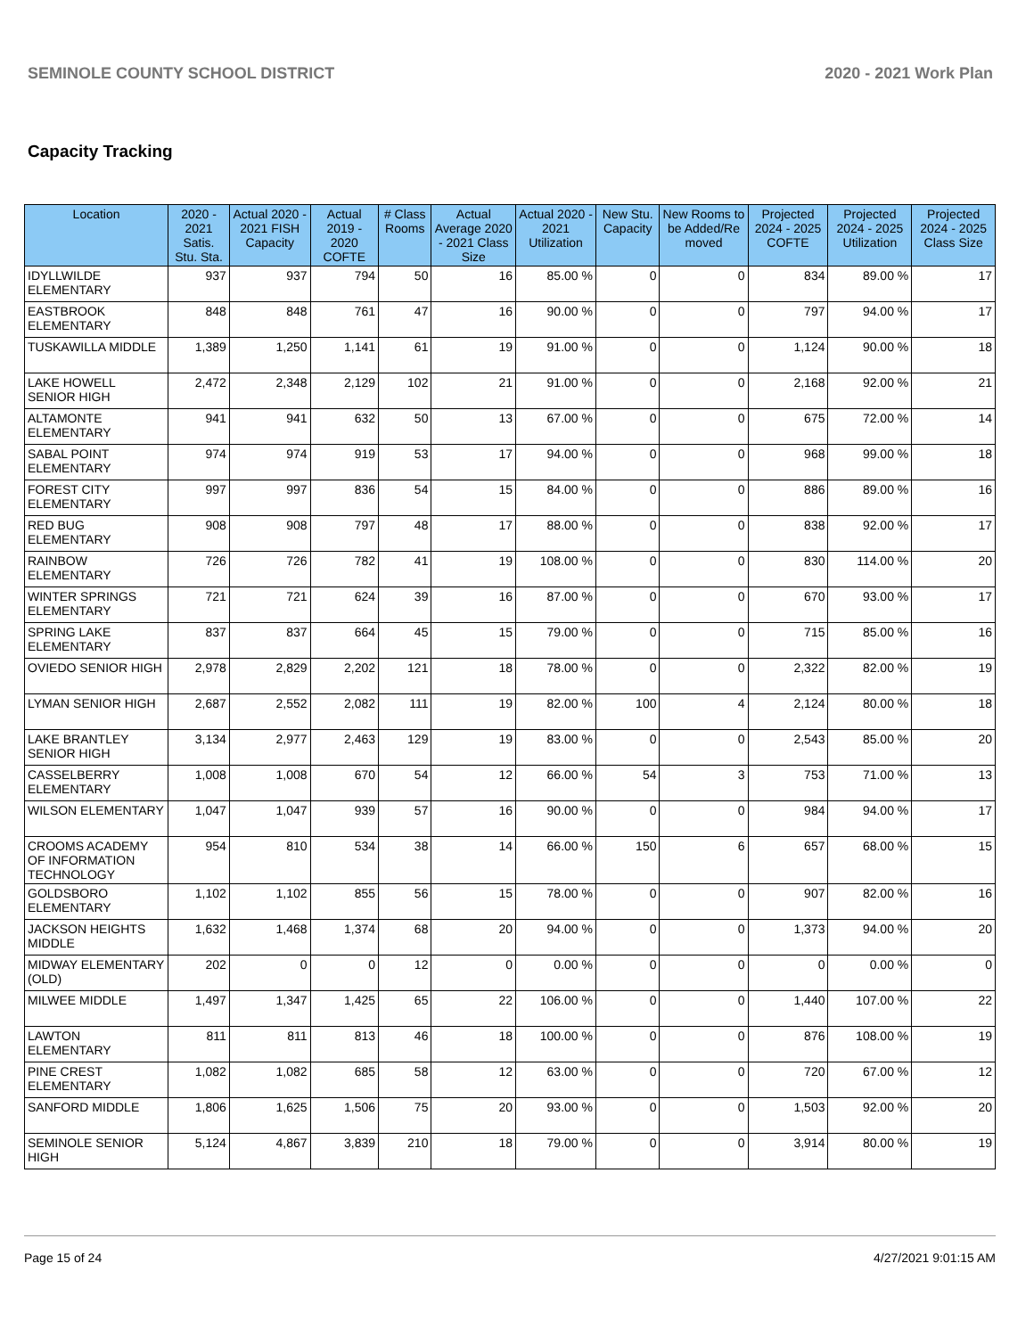SEMINOLE COUNTY SCHOOL DISTRICT 2020 - 2021 Work Plan
Capacity Tracking
| Location | 2020 - 2021 Satis. Stu. Sta. | Actual 2020 - 2021 FISH Capacity | Actual 2019 - 2020 COFTE | # Class Rooms | Actual Average 2020 - 2021 Class Size | Actual 2020 - 2021 Utilization | New Stu. Capacity | New Rooms to be Added/Re moved | Projected 2024 - 2025 COFTE | Projected 2024 - 2025 Utilization | Projected 2024 - 2025 Class Size |
| --- | --- | --- | --- | --- | --- | --- | --- | --- | --- | --- | --- |
| IDYLLWILDE ELEMENTARY | 937 | 937 | 794 | 50 | 16 | 85.00 % | 0 | 0 | 834 | 89.00 % | 17 |
| EASTBROOK ELEMENTARY | 848 | 848 | 761 | 47 | 16 | 90.00 % | 0 | 0 | 797 | 94.00 % | 17 |
| TUSKAWILLA MIDDLE | 1,389 | 1,250 | 1,141 | 61 | 19 | 91.00 % | 0 | 0 | 1,124 | 90.00 % | 18 |
| LAKE HOWELL SENIOR HIGH | 2,472 | 2,348 | 2,129 | 102 | 21 | 91.00 % | 0 | 0 | 2,168 | 92.00 % | 21 |
| ALTAMONTE ELEMENTARY | 941 | 941 | 632 | 50 | 13 | 67.00 % | 0 | 0 | 675 | 72.00 % | 14 |
| SABAL POINT ELEMENTARY | 974 | 974 | 919 | 53 | 17 | 94.00 % | 0 | 0 | 968 | 99.00 % | 18 |
| FOREST CITY ELEMENTARY | 997 | 997 | 836 | 54 | 15 | 84.00 % | 0 | 0 | 886 | 89.00 % | 16 |
| RED BUG ELEMENTARY | 908 | 908 | 797 | 48 | 17 | 88.00 % | 0 | 0 | 838 | 92.00 % | 17 |
| RAINBOW ELEMENTARY | 726 | 726 | 782 | 41 | 19 | 108.00 % | 0 | 0 | 830 | 114.00 % | 20 |
| WINTER SPRINGS ELEMENTARY | 721 | 721 | 624 | 39 | 16 | 87.00 % | 0 | 0 | 670 | 93.00 % | 17 |
| SPRING LAKE ELEMENTARY | 837 | 837 | 664 | 45 | 15 | 79.00 % | 0 | 0 | 715 | 85.00 % | 16 |
| OVIEDO SENIOR HIGH | 2,978 | 2,829 | 2,202 | 121 | 18 | 78.00 % | 0 | 0 | 2,322 | 82.00 % | 19 |
| LYMAN SENIOR HIGH | 2,687 | 2,552 | 2,082 | 111 | 19 | 82.00 % | 100 | 4 | 2,124 | 80.00 % | 18 |
| LAKE BRANTLEY SENIOR HIGH | 3,134 | 2,977 | 2,463 | 129 | 19 | 83.00 % | 0 | 0 | 2,543 | 85.00 % | 20 |
| CASSELBERRY ELEMENTARY | 1,008 | 1,008 | 670 | 54 | 12 | 66.00 % | 54 | 3 | 753 | 71.00 % | 13 |
| WILSON ELEMENTARY | 1,047 | 1,047 | 939 | 57 | 16 | 90.00 % | 0 | 0 | 984 | 94.00 % | 17 |
| CROOMS ACADEMY OF INFORMATION TECHNOLOGY | 954 | 810 | 534 | 38 | 14 | 66.00 % | 150 | 6 | 657 | 68.00 % | 15 |
| GOLDSBORO ELEMENTARY | 1,102 | 1,102 | 855 | 56 | 15 | 78.00 % | 0 | 0 | 907 | 82.00 % | 16 |
| JACKSON HEIGHTS MIDDLE | 1,632 | 1,468 | 1,374 | 68 | 20 | 94.00 % | 0 | 0 | 1,373 | 94.00 % | 20 |
| MIDWAY ELEMENTARY (OLD) | 202 | 0 | 0 | 12 | 0 | 0.00 % | 0 | 0 | 0 | 0.00 % | 0 |
| MILWEE MIDDLE | 1,497 | 1,347 | 1,425 | 65 | 22 | 106.00 % | 0 | 0 | 1,440 | 107.00 % | 22 |
| LAWTON ELEMENTARY | 811 | 811 | 813 | 46 | 18 | 100.00 % | 0 | 0 | 876 | 108.00 % | 19 |
| PINE CREST ELEMENTARY | 1,082 | 1,082 | 685 | 58 | 12 | 63.00 % | 0 | 0 | 720 | 67.00 % | 12 |
| SANFORD MIDDLE | 1,806 | 1,625 | 1,506 | 75 | 20 | 93.00 % | 0 | 0 | 1,503 | 92.00 % | 20 |
| SEMINOLE SENIOR HIGH | 5,124 | 4,867 | 3,839 | 210 | 18 | 79.00 % | 0 | 0 | 3,914 | 80.00 % | 19 |
Page 15 of 24 4/27/2021 9:01:15 AM